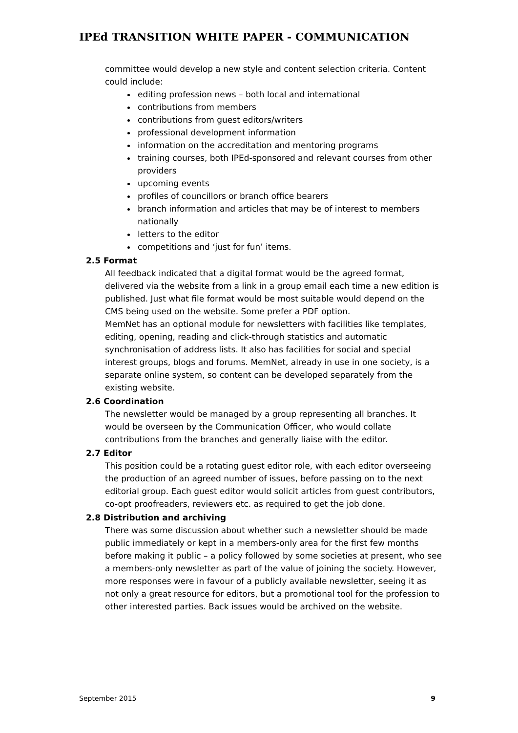IPEd TRANSITION WHITE PAPER - COMMUNICATION
committee would develop a new style and content selection criteria. Content could include:
editing profession news – both local and international
contributions from members
contributions from guest editors/writers
professional development information
information on the accreditation and mentoring programs
training courses, both IPEd-sponsored and relevant courses from other providers
upcoming events
profiles of councillors or branch office bearers
branch information and articles that may be of interest to members nationally
letters to the editor
competitions and ‘just for fun’ items.
2.5 Format
All feedback indicated that a digital format would be the agreed format, delivered via the website from a link in a group email each time a new edition is published. Just what file format would be most suitable would depend on the CMS being used on the website. Some prefer a PDF option.
MemNet has an optional module for newsletters with facilities like templates, editing, opening, reading and click-through statistics and automatic synchronisation of address lists. It also has facilities for social and special interest groups, blogs and forums. MemNet, already in use in one society, is a separate online system, so content can be developed separately from the existing website.
2.6 Coordination
The newsletter would be managed by a group representing all branches. It would be overseen by the Communication Officer, who would collate contributions from the branches and generally liaise with the editor.
2.7 Editor
This position could be a rotating guest editor role, with each editor overseeing the production of an agreed number of issues, before passing on to the next editorial group. Each guest editor would solicit articles from guest contributors, co-opt proofreaders, reviewers etc. as required to get the job done.
2.8 Distribution and archiving
There was some discussion about whether such a newsletter should be made public immediately or kept in a members-only area for the first few months before making it public – a policy followed by some societies at present, who see a members-only newsletter as part of the value of joining the society. However, more responses were in favour of a publicly available newsletter, seeing it as not only a great resource for editors, but a promotional tool for the profession to other interested parties. Back issues would be archived on the website.
September 2015 9